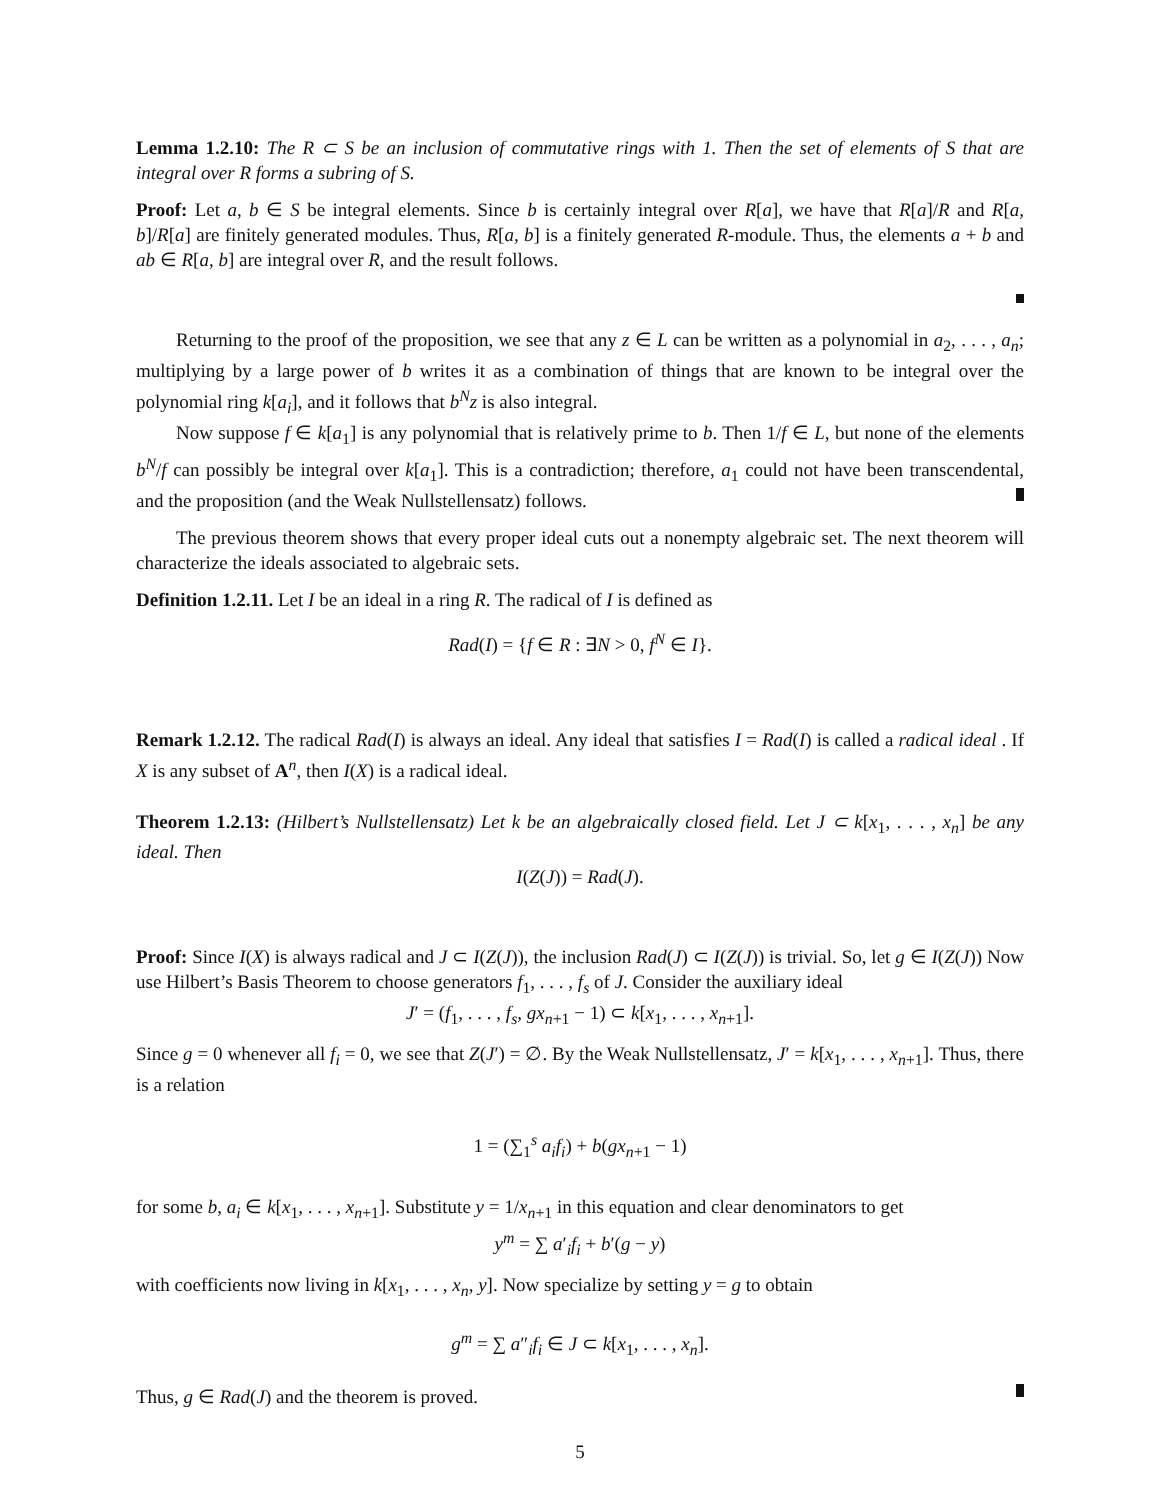Lemma 1.2.10: The R ⊂ S be an inclusion of commutative rings with 1. Then the set of elements of S that are integral over R forms a subring of S.
Proof: Let a, b ∈ S be integral elements. Since b is certainly integral over R[a], we have that R[a]/R and R[a, b]/R[a] are finitely generated modules. Thus, R[a, b] is a finitely generated R-module. Thus, the elements a + b and ab ∈ R[a, b] are integral over R, and the result follows.
Returning to the proof of the proposition, we see that any z ∈ L can be written as a polynomial in a<sub>2</sub>, . . . , a<sub>n</sub>; multiplying by a large power of b writes it as a combination of things that are known to be integral over the polynomial ring k[a<sub>i</sub>], and it follows that b<sup>N</sup>z is also integral.
Now suppose f ∈ k[a<sub>1</sub>] is any polynomial that is relatively prime to b. Then 1/f ∈ L, but none of the elements b<sup>N</sup>/f can possibly be integral over k[a<sub>1</sub>]. This is a contradiction; therefore, a<sub>1</sub> could not have been transcendental, and the proposition (and the Weak Nullstellensatz) follows.
The previous theorem shows that every proper ideal cuts out a nonempty algebraic set. The next theorem will characterize the ideals associated to algebraic sets.
Definition 1.2.11. Let I be an ideal in a ring R. The radical of I is defined as
Rad(I) = {f ∈ R : ∃N > 0, f<sup>N</sup> ∈ I}.
Remark 1.2.12. The radical Rad(I) is always an ideal. Any ideal that satisfies I = Rad(I) is called a radical ideal . If X is any subset of A<sup>n</sup>, then I(X) is a radical ideal.
Theorem 1.2.13: (Hilbert’s Nullstellensatz) Let k be an algebraically closed field. Let J ⊂ k[x<sub>1</sub>, . . . , x<sub>n</sub>] be any ideal. Then
I(Z(J)) = Rad(J).
Proof: Since I(X) is always radical and J ⊂ I(Z(J)), the inclusion Rad(J) ⊂ I(Z(J)) is trivial. So, let g ∈ I(Z(J)) Now use Hilbert’s Basis Theorem to choose generators f<sub>1</sub>, . . . , f<sub>s</sub> of J. Consider the auxiliary ideal
J′ = (f<sub>1</sub>, . . . , f<sub>s</sub>, gx<sub>n+1</sub> − 1) ⊂ k[x<sub>1</sub>, . . . , x<sub>n+1</sub>].
Since g = 0 whenever all f<sub>i</sub> = 0, we see that Z(J′) = ∅. By the Weak Nullstellensatz, J′ = k[x<sub>1</sub>, . . . , x<sub>n+1</sub>]. Thus, there is a relation
1 = (∑<sub>1</sub><sup>s</sup> a<sub>i</sub>f<sub>i</sub>) + b(gx<sub>n+1</sub> − 1)
for some b, a<sub>i</sub> ∈ k[x<sub>1</sub>, . . . , x<sub>n+1</sub>]. Substitute y = 1/x<sub>n+1</sub> in this equation and clear denominators to get
y<sup>m</sup> = ∑ a′<sub>i</sub>f<sub>i</sub> + b′(g − y)
with coefficients now living in k[x<sub>1</sub>, . . . , x<sub>n</sub>, y]. Now specialize by setting y = g to obtain
g<sup>m</sup> = ∑ a″<sub>i</sub>f<sub>i</sub> ∈ J ⊂ k[x<sub>1</sub>, . . . , x<sub>n</sub>].
Thus, g ∈ Rad(J) and the theorem is proved.
5